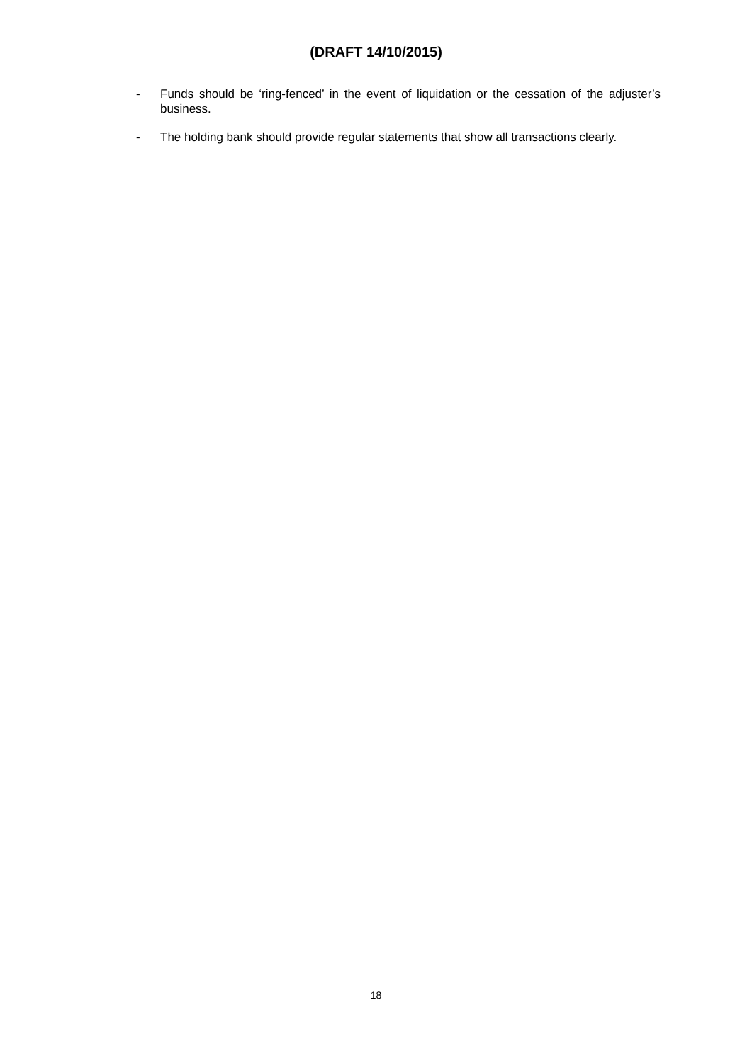(DRAFT 14/10/2015)
- Funds should be ‘ring-fenced’ in the event of liquidation or the cessation of the adjuster’s business.
- The holding bank should provide regular statements that show all transactions clearly.
18